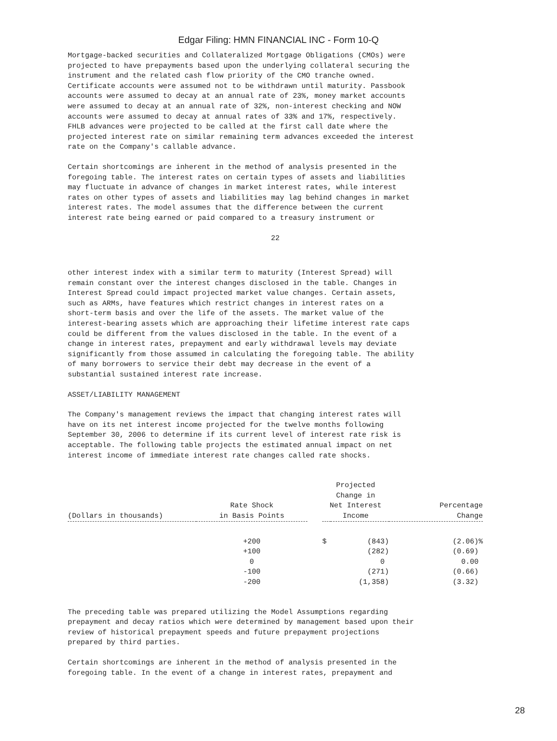Edgar Filing: HMN FINANCIAL INC - Form 10-Q
Mortgage-backed securities and Collateralized Mortgage Obligations (CMOs) were projected to have prepayments based upon the underlying collateral securing the instrument and the related cash flow priority of the CMO tranche owned. Certificate accounts were assumed not to be withdrawn until maturity. Passbook accounts were assumed to decay at an annual rate of 23%, money market accounts were assumed to decay at an annual rate of 32%, non-interest checking and NOW accounts were assumed to decay at annual rates of 33% and 17%, respectively. FHLB advances were projected to be called at the first call date where the projected interest rate on similar remaining term advances exceeded the interest rate on the Company's callable advance.
Certain shortcomings are inherent in the method of analysis presented in the foregoing table. The interest rates on certain types of assets and liabilities may fluctuate in advance of changes in market interest rates, while interest rates on other types of assets and liabilities may lag behind changes in market interest rates. The model assumes that the difference between the current interest rate being earned or paid compared to a treasury instrument or
22
other interest index with a similar term to maturity (Interest Spread) will remain constant over the interest changes disclosed in the table. Changes in Interest Spread could impact projected market value changes. Certain assets, such as ARMs, have features which restrict changes in interest rates on a short-term basis and over the life of the assets. The market value of the interest-bearing assets which are approaching their lifetime interest rate caps could be different from the values disclosed in the table. In the event of a change in interest rates, prepayment and early withdrawal levels may deviate significantly from those assumed in calculating the foregoing table. The ability of many borrowers to service their debt may decrease in the event of a substantial sustained interest rate increase.
ASSET/LIABILITY MANAGEMENT
The Company's management reviews the impact that changing interest rates will have on its net interest income projected for the twelve months following September 30, 2006 to determine if its current level of interest rate risk is acceptable. The following table projects the estimated annual impact on net interest income of immediate interest rate changes called rate shocks.
| (Dollars in thousands) | Rate Shock in Basis Points | | Projected Change in Net Interest Income | | Percentage Change |
| --- | --- | --- | --- | --- | --- |
| | +200 | | $ | (843) | (2.06)% |
| | +100 | | | (282) | (0.69) |
| | 0 | | | 0 | 0.00 |
| | -100 | | | (271) | (0.66) |
| | -200 | | | (1,358) | (3.32) |
The preceding table was prepared utilizing the Model Assumptions regarding prepayment and decay ratios which were determined by management based upon their review of historical prepayment speeds and future prepayment projections prepared by third parties.
Certain shortcomings are inherent in the method of analysis presented in the foregoing table. In the event of a change in interest rates, prepayment and
28